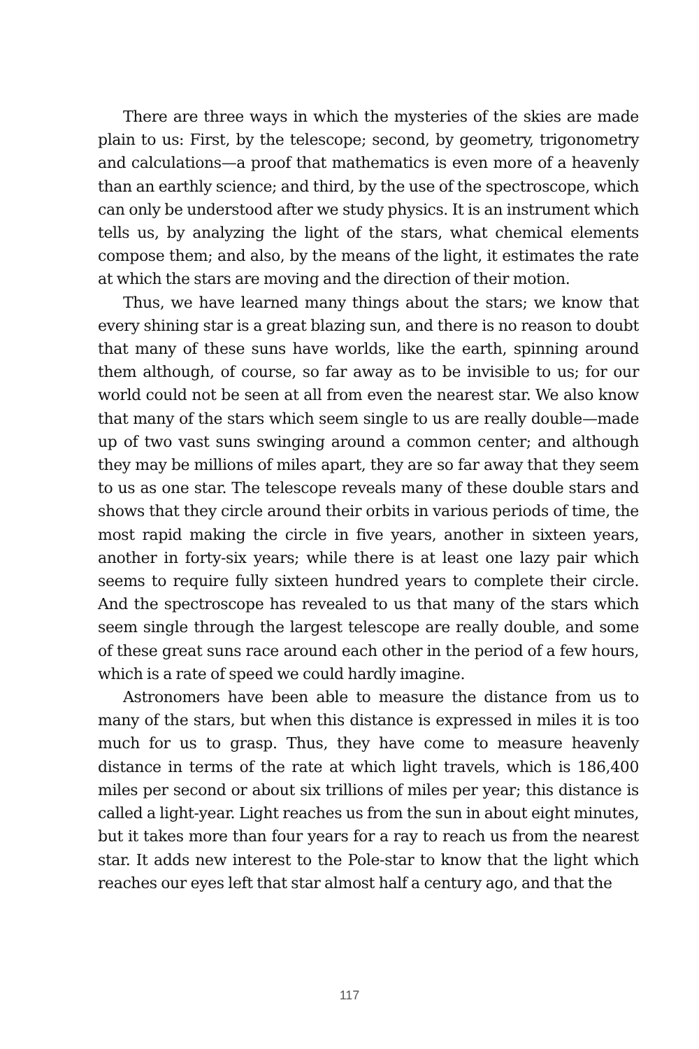There are three ways in which the mysteries of the skies are made plain to us: First, by the telescope; second, by geometry, trigonometry and calculations—a proof that mathematics is even more of a heavenly than an earthly science; and third, by the use of the spectroscope, which can only be understood after we study physics. It is an instrument which tells us, by analyzing the light of the stars, what chemical elements compose them; and also, by the means of the light, it estimates the rate at which the stars are moving and the direction of their motion.
Thus, we have learned many things about the stars; we know that every shining star is a great blazing sun, and there is no reason to doubt that many of these suns have worlds, like the earth, spinning around them although, of course, so far away as to be invisible to us; for our world could not be seen at all from even the nearest star. We also know that many of the stars which seem single to us are really double—made up of two vast suns swinging around a common center; and although they may be millions of miles apart, they are so far away that they seem to us as one star. The telescope reveals many of these double stars and shows that they circle around their orbits in various periods of time, the most rapid making the circle in five years, another in sixteen years, another in forty-six years; while there is at least one lazy pair which seems to require fully sixteen hundred years to complete their circle. And the spectroscope has revealed to us that many of the stars which seem single through the largest telescope are really double, and some of these great suns race around each other in the period of a few hours, which is a rate of speed we could hardly imagine.
Astronomers have been able to measure the distance from us to many of the stars, but when this distance is expressed in miles it is too much for us to grasp. Thus, they have come to measure heavenly distance in terms of the rate at which light travels, which is 186,400 miles per second or about six trillions of miles per year; this distance is called a light-year. Light reaches us from the sun in about eight minutes, but it takes more than four years for a ray to reach us from the nearest star. It adds new interest to the Pole-star to know that the light which reaches our eyes left that star almost half a century ago, and that the
117